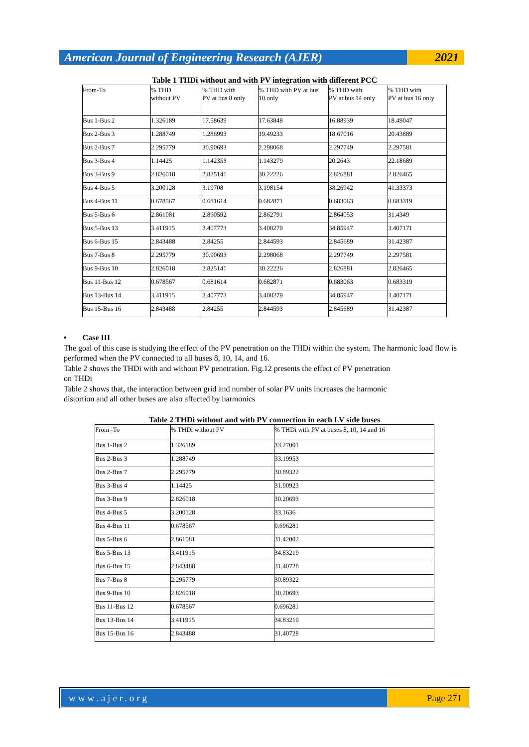American Journal of Engineering Research (AJER)
2021
Table 1 THDi without and with PV integration with different PCC
| From-To | % THD without PV | % THD with PV at bus 8 only | % THD with PV at bus 10 only | % THD with PV at bus 14 only | % THD with PV at bus 16 only |
| --- | --- | --- | --- | --- | --- |
| Bus 1-Bus 2 | 1.326189 | 17.58639 | 17.63848 | 16.88939 | 18.49047 |
| Bus 2-Bus 3 | 1.288749 | 1.286993 | 19.49233 | 18.67016 | 20.43889 |
| Bus 2-Bus 7 | 2.295779 | 30.90693 | 2.298068 | 2.297749 | 2.297581 |
| Bus 3-Bus 4 | 1.14425 | 1.142353 | 1.143279 | 20.2643 | 22.18689 |
| Bus 3-Bus 9 | 2.826018 | 2.825141 | 30.22226 | 2.826881 | 2.826465 |
| Bus 4-Bus 5 | 3.200128 | 3.19708 | 3.198154 | 38.26942 | 41.33373 |
| Bus 4-Bus 11 | 0.678567 | 0.681614 | 0.682871 | 0.683063 | 0.683319 |
| Bus 5-Bus 6 | 2.861081 | 2.860592 | 2.862791 | 2.864053 | 31.4349 |
| Bus 5-Bus 13 | 3.411915 | 3.407773 | 3.408279 | 34.85947 | 3.407171 |
| Bus 6-Bus 15 | 2.843488 | 2.84255 | 2.844593 | 2.845689 | 31.42387 |
| Bus 7-Bus 8 | 2.295779 | 30.90693 | 2.298068 | 2.297749 | 2.297581 |
| Bus 9-Bus 10 | 2.826018 | 2.825141 | 30.22226 | 2.826881 | 2.826465 |
| Bus 11-Bus 12 | 0.678567 | 0.681614 | 0.682871 | 0.683063 | 0.683319 |
| Bus 13-Bus 14 | 3.411915 | 3.407773 | 3.408279 | 34.85947 | 3.407171 |
| Bus 15-Bus 16 | 2.843488 | 2.84255 | 2.844593 | 2.845689 | 31.42387 |
• Case III
The goal of this case is studying the effect of the PV penetration on the THDi within the system. The harmonic load flow is performed when the PV connected to all buses 8, 10, 14, and 16.
Table 2 shows the THDi with and without PV penetration. Fig.12 presents the effect of PV penetration
on THDi
Table 2 shows that, the interaction between grid and number of solar PV units increases the harmonic
distortion and all other buses are also affected by harmonics
Table 2 THDi without and with PV connection in each LV side buses
| From -To | % THDi without PV | % THDi with PV at buses 8, 10, 14 and 16 |
| --- | --- | --- |
| Bus 1-Bus 2 | 1.326189 | 33.27001 |
| Bus 2-Bus 3 | 1.288749 | 33.19953 |
| Bus 2-Bus 7 | 2.295779 | 30.89322 |
| Bus 3-Bus 4 | 1.14425 | 31.90923 |
| Bus 3-Bus 9 | 2.826018 | 30.20693 |
| Bus 4-Bus 5 | 3.200128 | 33.1636 |
| Bus 4-Bus 11 | 0.678567 | 0.696281 |
| Bus 5-Bus 6 | 2.861081 | 31.42002 |
| Bus 5-Bus 13 | 3.411915 | 34.83219 |
| Bus 6-Bus 15 | 2.843488 | 31.40728 |
| Bus 7-Bus 8 | 2.295779 | 30.89322 |
| Bus 9-Bus 10 | 2.826018 | 30.20693 |
| Bus 11-Bus 12 | 0.678567 | 0.696281 |
| Bus 13-Bus 14 | 3.411915 | 34.83219 |
| Bus 15-Bus 16 | 2.843488 | 31.40728 |
www.ajer.org Page 271